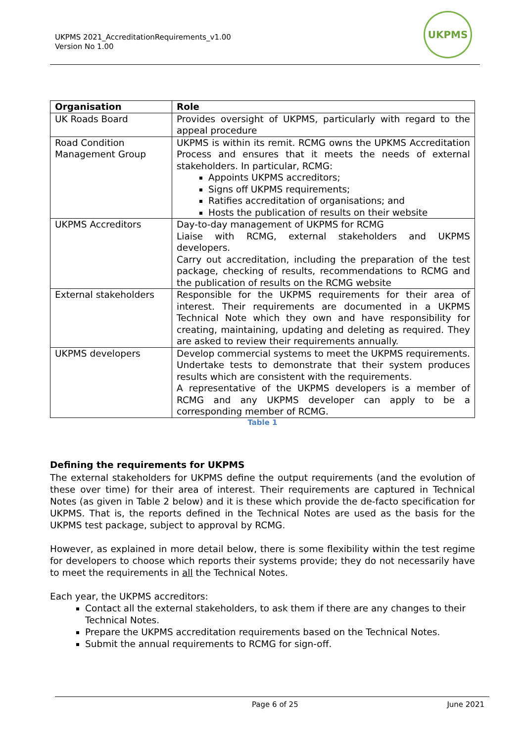UKPMS 2021_AccreditationRequirements_v1.00
Version No 1.00
UKPMS
| Organisation | Role |
| --- | --- |
| UK Roads Board | Provides oversight of UKPMS, particularly with regard to the appeal procedure |
| Road Condition Management Group | UKPMS is within its remit. RCMG owns the UPKMS Accreditation Process and ensures that it meets the needs of external stakeholders. In particular, RCMG: Appoints UKPMS accreditors; Signs off UKPMS requirements; Ratifies accreditation of organisations; and Hosts the publication of results on their website |
| UKPMS Accreditors | Day-to-day management of UKPMS for RCMG Liaise with RCMG, external stakeholders and UKPMS developers. Carry out accreditation, including the preparation of the test package, checking of results, recommendations to RCMG and the publication of results on the RCMG website |
| External stakeholders | Responsible for the UKPMS requirements for their area of interest. Their requirements are documented in a UKPMS Technical Note which they own and have responsibility for creating, maintaining, updating and deleting as required. They are asked to review their requirements annually. |
| UKPMS developers | Develop commercial systems to meet the UKPMS requirements. Undertake tests to demonstrate that their system produces results which are consistent with the requirements. A representative of the UKPMS developers is a member of RCMG and any UKPMS developer can apply to be a corresponding member of RCMG. |
Table 1
Defining the requirements for UKPMS
The external stakeholders for UKPMS define the output requirements (and the evolution of these over time) for their area of interest. Their requirements are captured in Technical Notes (as given in Table 2 below) and it is these which provide the de-facto specification for UKPMS. That is, the reports defined in the Technical Notes are used as the basis for the UKPMS test package, subject to approval by RCMG.
However, as explained in more detail below, there is some flexibility within the test regime for developers to choose which reports their systems provide; they do not necessarily have to meet the requirements in all the Technical Notes.
Each year, the UKPMS accreditors:
Contact all the external stakeholders, to ask them if there are any changes to their Technical Notes.
Prepare the UKPMS accreditation requirements based on the Technical Notes.
Submit the annual requirements to RCMG for sign-off.
Page 6 of 25 June 2021